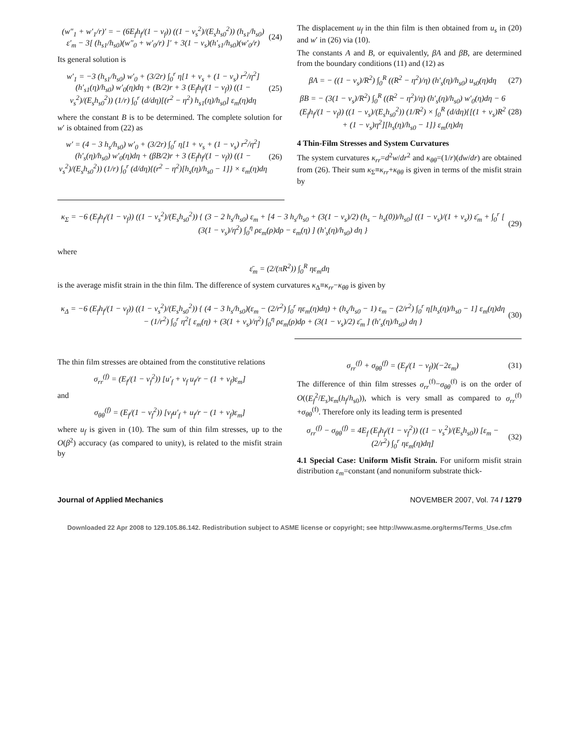(w″<sub>1</sub> + w′<sub>1</sub>/r)′ = − (6E<sub>f</sub>h<sub>f</sub>/(1 − ν<sub>f</sub>)) ((1 − ν<sub>s</sub><sup>2</sup>)/(E<sub>s</sub>h<sub>s0</sub><sup>2</sup>)) (h<sub>s1</sub>/h<sub>s0</sub>) ε′<sub>m</sub> − 3[ (h<sub>s1</sub>/h<sub>s0</sub>)(w″<sub>0</sub> + w′<sub>0</sub>/r) ]′ + 3(1 − ν<sub>s</sub>)(h′<sub>s1</sub>/h<sub>s0</sub>)(w′<sub>0</sub>/r)
(24)
Its general solution is
w′<sub>1</sub> = −3 (h<sub>s1</sub>/h<sub>s0</sub>) w′<sub>0</sub> + (3/2r) ∫<sub>0</sub><sup>r</sup> η[1 + ν<sub>s</sub> + (1 − ν<sub>s</sub>) r<sup>2</sup>/η<sup>2</sup>] (h′<sub>s1</sub>(η)/h<sub>s0</sub>) w′<sub>0</sub>(η)dη + (B/2)r + 3 (E<sub>f</sub>h<sub>f</sub>/(1 − ν<sub>f</sub>)) ((1 − ν<sub>s</sub><sup>2</sup>)/(E<sub>s</sub>h<sub>s0</sub><sup>2</sup>)) (1/r) ∫<sub>0</sub><sup>r</sup> (d/dη)[(r<sup>2</sup> − η<sup>2</sup>) h<sub>s1</sub>(η)/h<sub>s0</sub>] ε<sub>m</sub>(η)dη
(25)
where the constant B is to be determined. The complete solution for w′ is obtained from (22) as
w′ = (4 − 3 h<sub>s</sub>/h<sub>s0</sub>) w′<sub>0</sub> + (3/2r) ∫<sub>0</sub><sup>r</sup> η[1 + ν<sub>s</sub> + (1 − ν<sub>s</sub>) r<sup>2</sup>/η<sup>2</sup>] (h′<sub>s</sub>(η)/h<sub>s0</sub>) w′<sub>0</sub>(η)dη + (βB/2)r + 3 (E<sub>f</sub>h<sub>f</sub>/(1 − ν<sub>f</sub>)) ((1 − ν<sub>s</sub><sup>2</sup>)/(E<sub>s</sub>h<sub>s0</sub><sup>2</sup>)) (1/r) ∫<sub>0</sub><sup>r</sup> (d/dη){(r<sup>2</sup> − η<sup>2</sup>)[h<sub>s</sub>(η)/h<sub>s0</sub> − 1]} × ε<sub>m</sub>(η)dη
(26)
The displacement u<sub>f</sub> in the thin film is then obtained from u<sub>s</sub> in (20) and w′ in (26) via (10).
The constants A and B, or equivalently, βA and βB, are determined from the boundary conditions (11) and (12) as
βA = − ((1 − ν<sub>s</sub>)/R<sup>2</sup>) ∫<sub>0</sub><sup>R</sup> ((R<sup>2</sup> − η<sup>2</sup>)/η) (h′<sub>s</sub>(η)/h<sub>s0</sub>) u<sub>s0</sub>(η)dη
(27)
βB = − (3(1 − ν<sub>s</sub>)/R<sup>2</sup>) ∫<sub>0</sub><sup>R</sup> ((R<sup>2</sup> − η<sup>2</sup>)/η) (h′<sub>s</sub>(η)/h<sub>s0</sub>) w′<sub>0</sub>(η)dη − 6 (E<sub>f</sub>h<sub>f</sub>/(1 − ν<sub>f</sub>)) ((1 − ν<sub>s</sub>)/(E<sub>s</sub>h<sub>s0</sub><sup>2</sup>)) (1/R<sup>2</sup>) × ∫<sub>0</sub><sup>R</sup> (d/dη){[(1 + ν<sub>s</sub>)R<sup>2</sup> + (1 − ν<sub>s</sub>)η<sup>2</sup>][h<sub>s</sub>(η)/h<sub>s0</sub> − 1]} ε<sub>m</sub>(η)dη
(28)
4 Thin-Film Stresses and System Curvatures
The system curvatures κ<sub>rr</sub>=d<sup>2</sup>w/dr<sup>2</sup> and κ<sub>θθ</sub>=(1/r)(dw/dr) are obtained from (26). Their sum κ<sub>Σ</sub>≡κ<sub>rr</sub>+κ<sub>θθ</sub> is given in terms of the misfit strain by
κ<sub>Σ</sub> = −6 (E<sub>f</sub>h<sub>f</sub>/(1 − ν<sub>f</sub>)) ((1 − ν<sub>s</sub><sup>2</sup>)/(E<sub>s</sub>h<sub>s0</sub><sup>2</sup>)) { (3 − 2 h<sub>s</sub>/h<sub>s0</sub>) ε<sub>m</sub> + [4 − 3 h<sub>s</sub>/h<sub>s0</sub> + (3(1 − ν<sub>s</sub>)/2) (h<sub>s</sub> − h<sub>s</sub>(0))/h<sub>s0</sub>] ((1 − ν<sub>s</sub>)/(1 + ν<sub>s</sub>)) ε̄<sub>m</sub> + ∫<sub>0</sub><sup>r</sup> [ (3(1 − ν<sub>s</sub>)/η<sup>2</sup>) ∫<sub>0</sub><sup>η</sup> ρε<sub>m</sub>(ρ)dρ − ε<sub>m</sub>(η) ] (h′<sub>s</sub>(η)/h<sub>s0</sub>) dη }
(29)
where
ε̄<sub>m</sub> = (2/(πR<sup>2</sup>)) ∫<sub>0</sub><sup>R</sup> ηε<sub>m</sub>dη
is the average misfit strain in the thin film. The difference of system curvatures κ<sub>Δ</sub>≡κ<sub>rr</sub>−κ<sub>θθ</sub> is given by
κ<sub>Δ</sub> = −6 (E<sub>f</sub>h<sub>f</sub>/(1 − ν<sub>f</sub>)) ((1 − ν<sub>s</sub><sup>2</sup>)/(E<sub>s</sub>h<sub>s0</sub><sup>2</sup>)) { (4 − 3 h<sub>s</sub>/h<sub>s0</sub>)(ε<sub>m</sub> − (2/r<sup>2</sup>) ∫<sub>0</sub><sup>r</sup> ηε<sub>m</sub>(η)dη) + (h<sub>s</sub>/h<sub>s0</sub> − 1) ε<sub>m</sub> − (2/r<sup>2</sup>) ∫<sub>0</sub><sup>r</sup> η[h<sub>s</sub>(η)/h<sub>s0</sub> − 1] ε<sub>m</sub>(η)dη − (1/r<sup>2</sup>) ∫<sub>0</sub><sup>r</sup> η<sup>2</sup>[ ε<sub>m</sub>(η) + (3(1 + ν<sub>s</sub>)/η<sup>2</sup>) ∫<sub>0</sub><sup>η</sup> ρε<sub>m</sub>(ρ)dρ + (3(1 − ν<sub>s</sub>)/2) ε̄<sub>m</sub> ] (h′<sub>s</sub>(η)/h<sub>s0</sub>) dη }
(30)
The thin film stresses are obtained from the constitutive relations
σ<sub>rr</sub><sup>(f)</sup> = (E<sub>f</sub>/(1 − ν<sub>f</sub><sup>2</sup>)) [u′<sub>f</sub> + ν<sub>f</sub> u<sub>f</sub>/r − (1 + ν<sub>f</sub>)ε<sub>m</sub>]
and
σ<sub>θθ</sub><sup>(f)</sup> = (E<sub>f</sub>/(1 − ν<sub>f</sub><sup>2</sup>)) [ν<sub>f</sub>u′<sub>f</sub> + u<sub>f</sub>/r − (1 + ν<sub>f</sub>)ε<sub>m</sub>]
where u<sub>f</sub> is given in (10). The sum of thin film stresses, up to the O(β<sup>2</sup>) accuracy (as compared to unity), is related to the misfit strain by
σ<sub>rr</sub><sup>(f)</sup> + σ<sub>θθ</sub><sup>(f)</sup> = (E<sub>f</sub>/(1 − ν<sub>f</sub>))(−2ε<sub>m</sub>)
(31)
The difference of thin film stresses σ<sub>rr</sub><sup>(f)</sup>−σ<sub>θθ</sub><sup>(f)</sup> is on the order of O((E<sub>f</sub><sup>2</sup>/E<sub>s</sub>)ε<sub>m</sub>(h<sub>f</sub>/h<sub>s0</sub>)), which is very small as compared to σ<sub>rr</sub><sup>(f)</sup> +σ<sub>θθ</sub><sup>(f)</sup>. Therefore only its leading term is presented
σ<sub>rr</sub><sup>(f)</sup> − σ<sub>θθ</sub><sup>(f)</sup> = 4E<sub>f</sub> (E<sub>f</sub>h<sub>f</sub>/(1 − ν<sub>f</sub><sup>2</sup>)) ((1 − ν<sub>s</sub><sup>2</sup>)/(E<sub>s</sub>h<sub>s0</sub>)) [ε<sub>m</sub> − (2/r<sup>2</sup>) ∫<sub>0</sub><sup>r</sup> ηε<sub>m</sub>(η)dη]
(32)
4.1 Special Case: Uniform Misfit Strain. For uniform misfit strain distribution ε<sub>m</sub>=constant (and nonuniform substrate thick-
Journal of Applied Mechanics NOVEMBER 2007, Vol. 74 / 1279
Downloaded 22 Apr 2008 to 129.105.86.142. Redistribution subject to ASME license or copyright; see http://www.asme.org/terms/Terms_Use.cfm